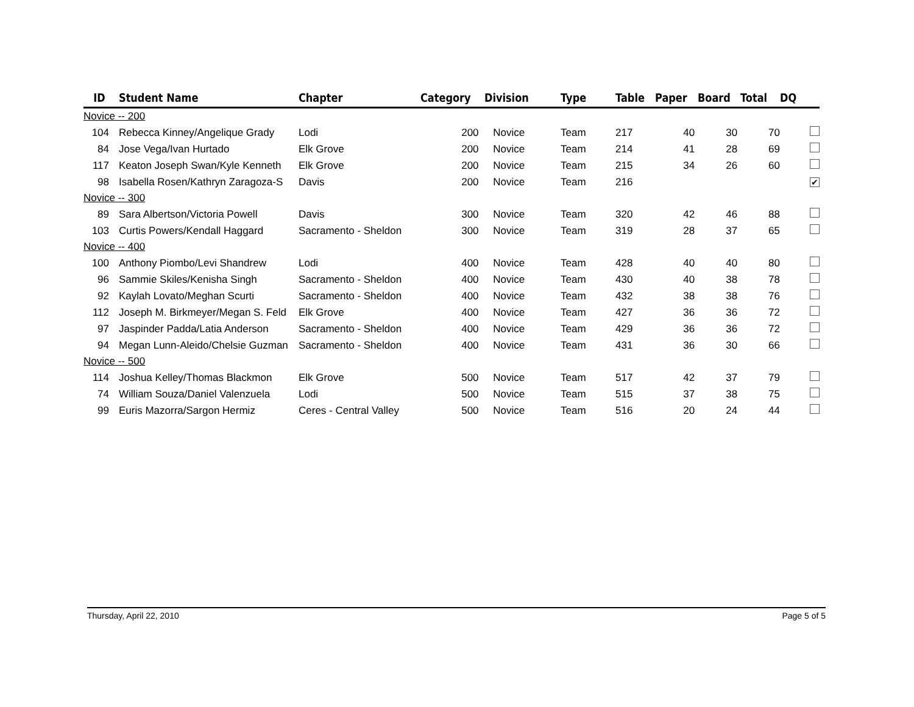| ID | | Student Name | Chapter | Category | Division | Type | Table | Paper | Board | Total | DQ |
| --- | --- | --- | --- | --- | --- | --- | --- | --- | --- | --- | --- |
| Novice -- 200 | | | | | | | | | | | |
| 104 | | Rebecca Kinney/Angelique Grady | Lodi | 200 | Novice | Team | 217 | 40 | 30 | 70 | |
| 84 | | Jose Vega/Ivan Hurtado | Elk Grove | 200 | Novice | Team | 214 | 41 | 28 | 69 | |
| 117 | | Keaton Joseph Swan/Kyle Kenneth | Elk Grove | 200 | Novice | Team | 215 | 34 | 26 | 60 | |
| 98 | | Isabella Rosen/Kathryn Zaragoza-S | Davis | 200 | Novice | Team | 216 | | | | ✔ |
| Novice -- 300 | | | | | | | | | | | |
| 89 | | Sara Albertson/Victoria Powell | Davis | 300 | Novice | Team | 320 | 42 | 46 | 88 | |
| 103 | | Curtis Powers/Kendall Haggard | Sacramento - Sheldon | 300 | Novice | Team | 319 | 28 | 37 | 65 | |
| Novice -- 400 | | | | | | | | | | | |
| 100 | | Anthony Piombo/Levi Shandrew | Lodi | 400 | Novice | Team | 428 | 40 | 40 | 80 | |
| 96 | | Sammie Skiles/Kenisha Singh | Sacramento - Sheldon | 400 | Novice | Team | 430 | 40 | 38 | 78 | |
| 92 | | Kaylah Lovato/Meghan Scurti | Sacramento - Sheldon | 400 | Novice | Team | 432 | 38 | 38 | 76 | |
| 112 | | Joseph M. Birkmeyer/Megan S. Feld | Elk Grove | 400 | Novice | Team | 427 | 36 | 36 | 72 | |
| 97 | | Jaspinder Padda/Latia Anderson | Sacramento - Sheldon | 400 | Novice | Team | 429 | 36 | 36 | 72 | |
| 94 | | Megan Lunn-Aleido/Chelsie Guzman | Sacramento - Sheldon | 400 | Novice | Team | 431 | 36 | 30 | 66 | |
| Novice -- 500 | | | | | | | | | | | |
| 114 | | Joshua Kelley/Thomas Blackmon | Elk Grove | 500 | Novice | Team | 517 | 42 | 37 | 79 | |
| 74 | | William Souza/Daniel Valenzuela | Lodi | 500 | Novice | Team | 515 | 37 | 38 | 75 | |
| 99 | | Euris Mazorra/Sargon Hermiz | Ceres - Central Valley | 500 | Novice | Team | 516 | 20 | 24 | 44 | |
Thursday, April 22, 2010 Page 5 of 5